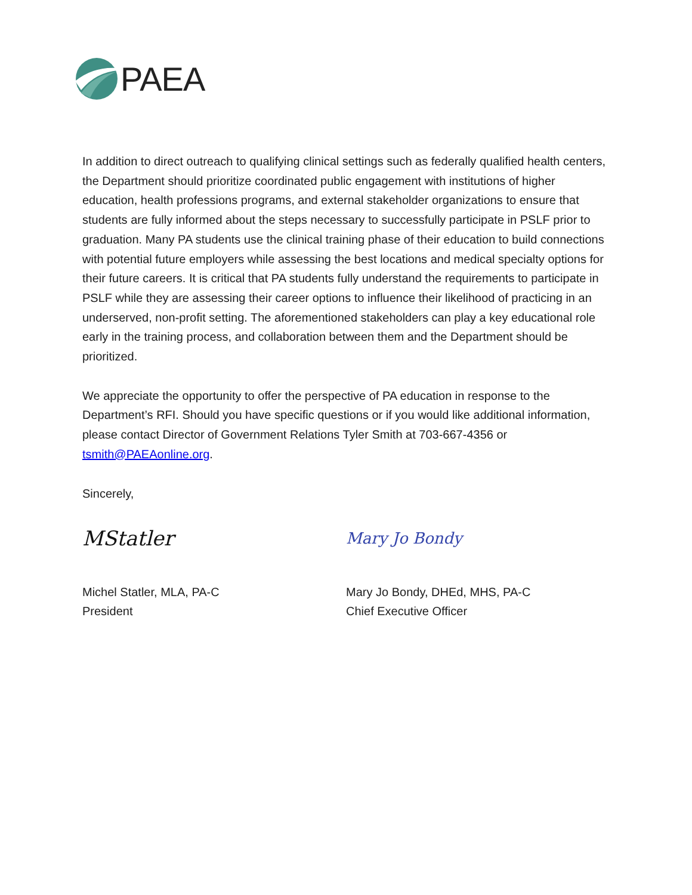PAEA
In addition to direct outreach to qualifying clinical settings such as federally qualified health centers, the Department should prioritize coordinated public engagement with institutions of higher education, health professions programs, and external stakeholder organizations to ensure that students are fully informed about the steps necessary to successfully participate in PSLF prior to graduation. Many PA students use the clinical training phase of their education to build connections with potential future employers while assessing the best locations and medical specialty options for their future careers. It is critical that PA students fully understand the requirements to participate in PSLF while they are assessing their career options to influence their likelihood of practicing in an underserved, non-profit setting. The aforementioned stakeholders can play a key educational role early in the training process, and collaboration between them and the Department should be prioritized.
We appreciate the opportunity to offer the perspective of PA education in response to the Department’s RFI. Should you have specific questions or if you would like additional information, please contact Director of Government Relations Tyler Smith at 703-667-4356 or tsmith@PAEAonline.org.
Sincerely,
MStatler
Michel Statler, MLA, PA-C
President
Mary Jo Bondy
Mary Jo Bondy, DHEd, MHS, PA-C
Chief Executive Officer